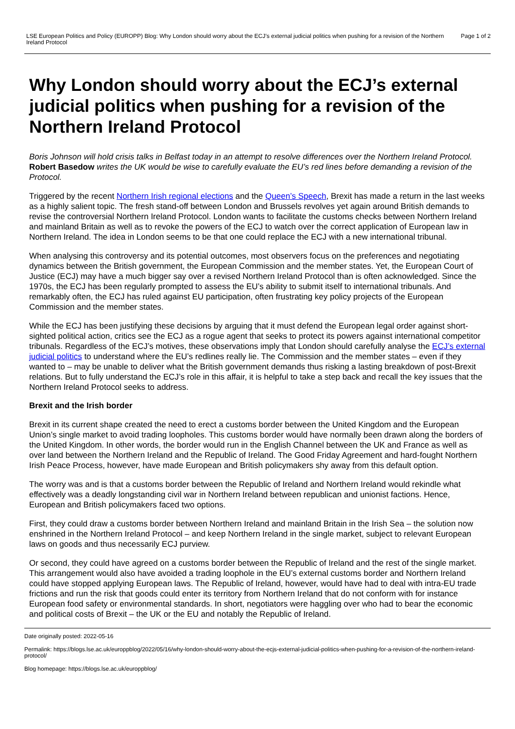LSE European Politics and Policy (EUROPP) Blog: Why London should worry about the ECJ’s external judicial politics when pushing for a revision of the Northern Ireland Protocol
Page 1 of 2
Why London should worry about the ECJ’s external judicial politics when pushing for a revision of the Northern Ireland Protocol
Boris Johnson will hold crisis talks in Belfast today in an attempt to resolve differences over the Northern Ireland Protocol. Robert Basedow writes the UK would be wise to carefully evaluate the EU’s red lines before demanding a revision of the Protocol.
Triggered by the recent Northern Irish regional elections and the Queen’s Speech, Brexit has made a return in the last weeks as a highly salient topic. The fresh stand-off between London and Brussels revolves yet again around British demands to revise the controversial Northern Ireland Protocol. London wants to facilitate the customs checks between Northern Ireland and mainland Britain as well as to revoke the powers of the ECJ to watch over the correct application of European law in Northern Ireland. The idea in London seems to be that one could replace the ECJ with a new international tribunal.
When analysing this controversy and its potential outcomes, most observers focus on the preferences and negotiating dynamics between the British government, the European Commission and the member states. Yet, the European Court of Justice (ECJ) may have a much bigger say over a revised Northern Ireland Protocol than is often acknowledged. Since the 1970s, the ECJ has been regularly prompted to assess the EU’s ability to submit itself to international tribunals. And remarkably often, the ECJ has ruled against EU participation, often frustrating key policy projects of the European Commission and the member states.
While the ECJ has been justifying these decisions by arguing that it must defend the European legal order against short-sighted political action, critics see the ECJ as a rogue agent that seeks to protect its powers against international competitor tribunals. Regardless of the ECJ’s motives, these observations imply that London should carefully analyse the ECJ’s external judicial politics to understand where the EU’s redlines really lie. The Commission and the member states – even if they wanted to – may be unable to deliver what the British government demands thus risking a lasting breakdown of post-Brexit relations. But to fully understand the ECJ’s role in this affair, it is helpful to take a step back and recall the key issues that the Northern Ireland Protocol seeks to address.
Brexit and the Irish border
Brexit in its current shape created the need to erect a customs border between the United Kingdom and the European Union’s single market to avoid trading loopholes. This customs border would have normally been drawn along the borders of the United Kingdom. In other words, the border would run in the English Channel between the UK and France as well as over land between the Northern Ireland and the Republic of Ireland. The Good Friday Agreement and hard-fought Northern Irish Peace Process, however, have made European and British policymakers shy away from this default option.
The worry was and is that a customs border between the Republic of Ireland and Northern Ireland would rekindle what effectively was a deadly longstanding civil war in Northern Ireland between republican and unionist factions. Hence, European and British policymakers faced two options.
First, they could draw a customs border between Northern Ireland and mainland Britain in the Irish Sea – the solution now enshrined in the Northern Ireland Protocol – and keep Northern Ireland in the single market, subject to relevant European laws on goods and thus necessarily ECJ purview.
Or second, they could have agreed on a customs border between the Republic of Ireland and the rest of the single market. This arrangement would also have avoided a trading loophole in the EU’s external customs border and Northern Ireland could have stopped applying European laws. The Republic of Ireland, however, would have had to deal with intra-EU trade frictions and run the risk that goods could enter its territory from Northern Ireland that do not conform with for instance European food safety or environmental standards. In short, negotiators were haggling over who had to bear the economic and political costs of Brexit – the UK or the EU and notably the Republic of Ireland.
Date originally posted: 2022-05-16
Permalink: https://blogs.lse.ac.uk/europpblog/2022/05/16/why-london-should-worry-about-the-ecjs-external-judicial-politics-when-pushing-for-a-revision-of-the-northern-ireland-protocol/
Blog homepage: https://blogs.lse.ac.uk/europpblog/